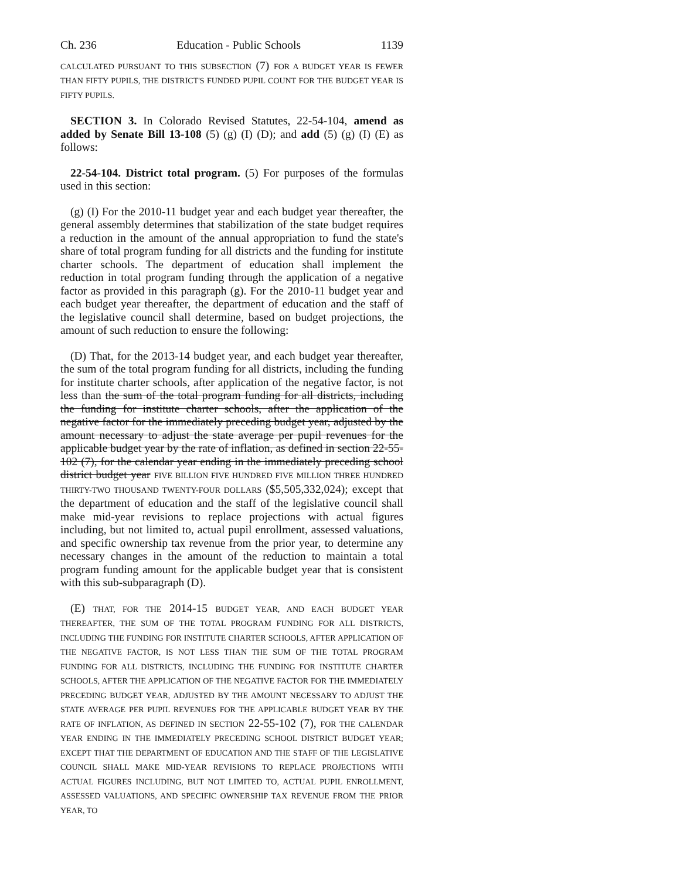Ch. 236 Education - Public Schools 1139
CALCULATED PURSUANT TO THIS SUBSECTION (7) FOR A BUDGET YEAR IS FEWER THAN FIFTY PUPILS, THE DISTRICT'S FUNDED PUPIL COUNT FOR THE BUDGET YEAR IS FIFTY PUPILS.
SECTION 3. In Colorado Revised Statutes, 22-54-104, amend as added by Senate Bill 13-108 (5) (g) (I) (D); and add (5) (g) (I) (E) as follows:
22-54-104. District total program. (5) For purposes of the formulas used in this section:
(g) (I) For the 2010-11 budget year and each budget year thereafter, the general assembly determines that stabilization of the state budget requires a reduction in the amount of the annual appropriation to fund the state's share of total program funding for all districts and the funding for institute charter schools. The department of education shall implement the reduction in total program funding through the application of a negative factor as provided in this paragraph (g). For the 2010-11 budget year and each budget year thereafter, the department of education and the staff of the legislative council shall determine, based on budget projections, the amount of such reduction to ensure the following:
(D) That, for the 2013-14 budget year, and each budget year thereafter, the sum of the total program funding for all districts, including the funding for institute charter schools, after application of the negative factor, is not less than the sum of the total program funding for all districts, including the funding for institute charter schools, after the application of the negative factor for the immediately preceding budget year, adjusted by the amount necessary to adjust the state average per pupil revenues for the applicable budget year by the rate of inflation, as defined in section 22-55-102 (7), for the calendar year ending in the immediately preceding school district budget year FIVE BILLION FIVE HUNDRED FIVE MILLION THREE HUNDRED THIRTY-TWO THOUSAND TWENTY-FOUR DOLLARS ($5,505,332,024); except that the department of education and the staff of the legislative council shall make mid-year revisions to replace projections with actual figures including, but not limited to, actual pupil enrollment, assessed valuations, and specific ownership tax revenue from the prior year, to determine any necessary changes in the amount of the reduction to maintain a total program funding amount for the applicable budget year that is consistent with this sub-subparagraph (D).
(E) THAT, FOR THE 2014-15 BUDGET YEAR, AND EACH BUDGET YEAR THEREAFTER, THE SUM OF THE TOTAL PROGRAM FUNDING FOR ALL DISTRICTS, INCLUDING THE FUNDING FOR INSTITUTE CHARTER SCHOOLS, AFTER APPLICATION OF THE NEGATIVE FACTOR, IS NOT LESS THAN THE SUM OF THE TOTAL PROGRAM FUNDING FOR ALL DISTRICTS, INCLUDING THE FUNDING FOR INSTITUTE CHARTER SCHOOLS, AFTER THE APPLICATION OF THE NEGATIVE FACTOR FOR THE IMMEDIATELY PRECEDING BUDGET YEAR, ADJUSTED BY THE AMOUNT NECESSARY TO ADJUST THE STATE AVERAGE PER PUPIL REVENUES FOR THE APPLICABLE BUDGET YEAR BY THE RATE OF INFLATION, AS DEFINED IN SECTION 22-55-102 (7), FOR THE CALENDAR YEAR ENDING IN THE IMMEDIATELY PRECEDING SCHOOL DISTRICT BUDGET YEAR; EXCEPT THAT THE DEPARTMENT OF EDUCATION AND THE STAFF OF THE LEGISLATIVE COUNCIL SHALL MAKE MID-YEAR REVISIONS TO REPLACE PROJECTIONS WITH ACTUAL FIGURES INCLUDING, BUT NOT LIMITED TO, ACTUAL PUPIL ENROLLMENT, ASSESSED VALUATIONS, AND SPECIFIC OWNERSHIP TAX REVENUE FROM THE PRIOR YEAR, TO